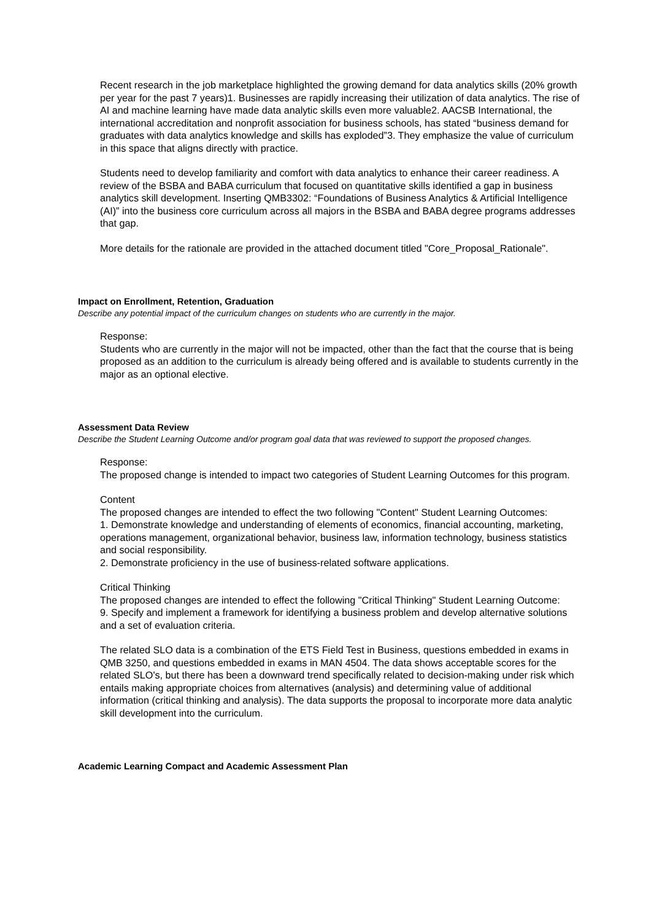Recent research in the job marketplace highlighted the growing demand for data analytics skills (20% growth per year for the past 7 years)1. Businesses are rapidly increasing their utilization of data analytics. The rise of AI and machine learning have made data analytic skills even more valuable2. AACSB International, the international accreditation and nonprofit association for business schools, has stated “business demand for graduates with data analytics knowledge and skills has exploded”3. They emphasize the value of curriculum in this space that aligns directly with practice.
Students need to develop familiarity and comfort with data analytics to enhance their career readiness. A review of the BSBA and BABA curriculum that focused on quantitative skills identified a gap in business analytics skill development. Inserting QMB3302: “Foundations of Business Analytics & Artificial Intelligence (AI)” into the business core curriculum across all majors in the BSBA and BABA degree programs addresses that gap.
More details for the rationale are provided in the attached document titled "Core_Proposal_Rationale".
Impact on Enrollment, Retention, Graduation
Describe any potential impact of the curriculum changes on students who are currently in the major.
Response:
Students who are currently in the major will not be impacted, other than the fact that the course that is being proposed as an addition to the curriculum is already being offered and is available to students currently in the major as an optional elective.
Assessment Data Review
Describe the Student Learning Outcome and/or program goal data that was reviewed to support the proposed changes.
Response:
The proposed change is intended to impact two categories of Student Learning Outcomes for this program.
Content
The proposed changes are intended to effect the two following "Content" Student Learning Outcomes:
1. Demonstrate knowledge and understanding of elements of economics, financial accounting, marketing, operations management, organizational behavior, business law, information technology, business statistics and social responsibility.
2. Demonstrate proficiency in the use of business-related software applications.
Critical Thinking
The proposed changes are intended to effect the following "Critical Thinking" Student Learning Outcome:
9. Specify and implement a framework for identifying a business problem and develop alternative solutions and a set of evaluation criteria.
The related SLO data is a combination of the ETS Field Test in Business, questions embedded in exams in QMB 3250, and questions embedded in exams in MAN 4504. The data shows acceptable scores for the related SLO's, but there has been a downward trend specifically related to decision-making under risk which entails making appropriate choices from alternatives (analysis) and determining value of additional information (critical thinking and analysis). The data supports the proposal to incorporate more data analytic skill development into the curriculum.
Academic Learning Compact and Academic Assessment Plan